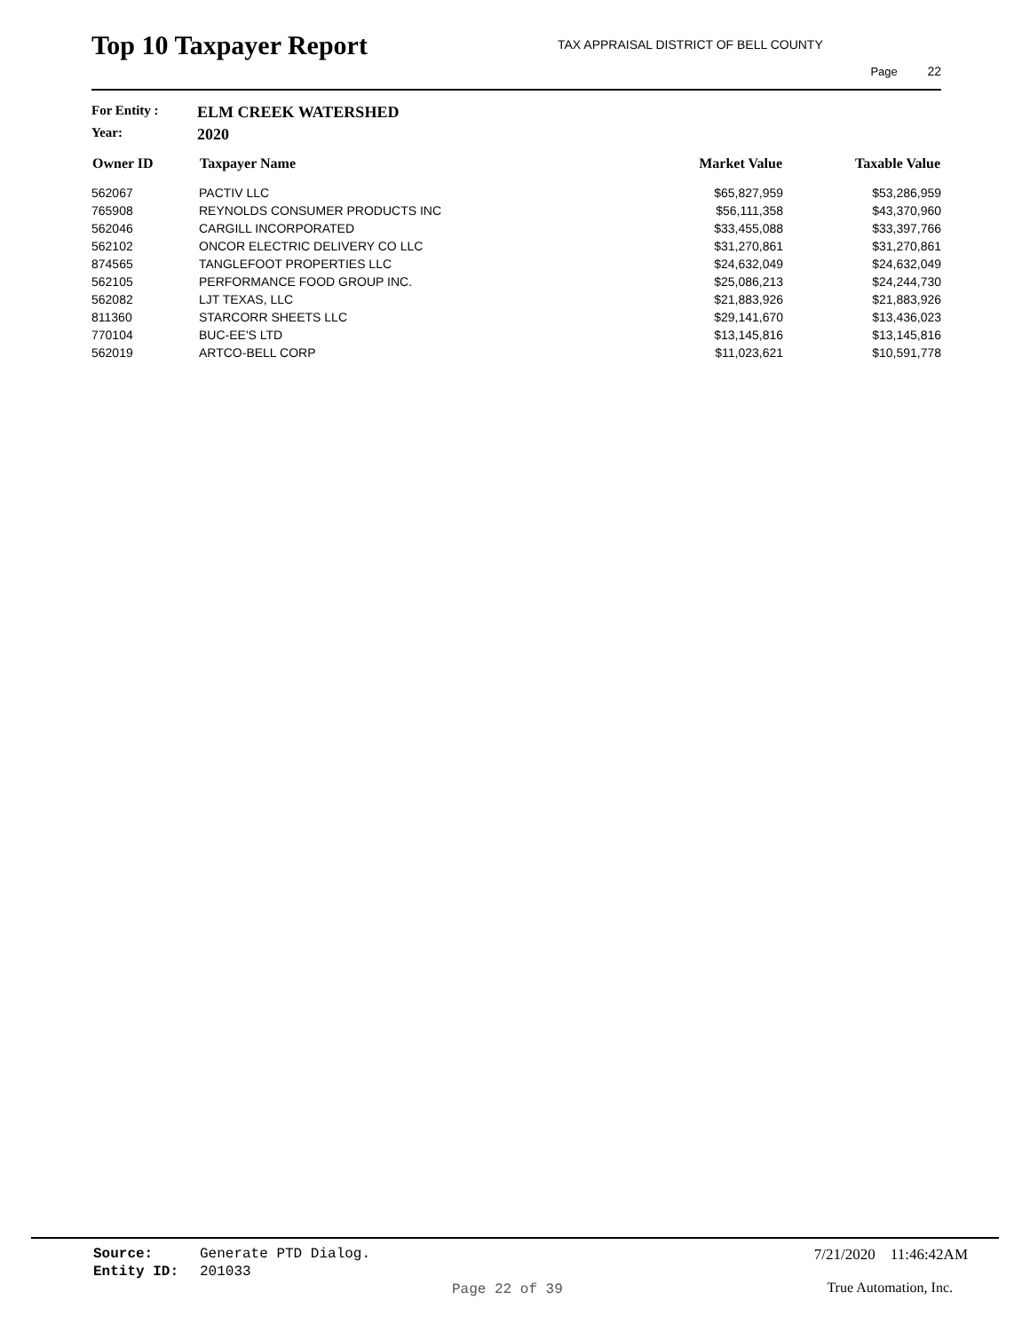Top 10 Taxpayer Report
TAX APPRAISAL DISTRICT OF BELL COUNTY
Page 22
For Entity : ELM CREEK WATERSHED
Year: 2020
| Owner ID | Taxpayer Name | Market Value | Taxable Value |
| --- | --- | --- | --- |
| 562067 | PACTIV LLC | $65,827,959 | $53,286,959 |
| 765908 | REYNOLDS CONSUMER PRODUCTS INC | $56,111,358 | $43,370,960 |
| 562046 | CARGILL INCORPORATED | $33,455,088 | $33,397,766 |
| 562102 | ONCOR ELECTRIC DELIVERY CO LLC | $31,270,861 | $31,270,861 |
| 874565 | TANGLEFOOT PROPERTIES LLC | $24,632,049 | $24,632,049 |
| 562105 | PERFORMANCE FOOD GROUP INC. | $25,086,213 | $24,244,730 |
| 562082 | LJT TEXAS, LLC | $21,883,926 | $21,883,926 |
| 811360 | STARCORR SHEETS LLC | $29,141,670 | $13,436,023 |
| 770104 | BUC-EE'S LTD | $13,145,816 | $13,145,816 |
| 562019 | ARTCO-BELL CORP | $11,023,621 | $10,591,778 |
Source: Generate PTD Dialog. 7/21/2020 11:46:42AM
Entity ID: 201033
Page 22 of 39 True Automation, Inc.